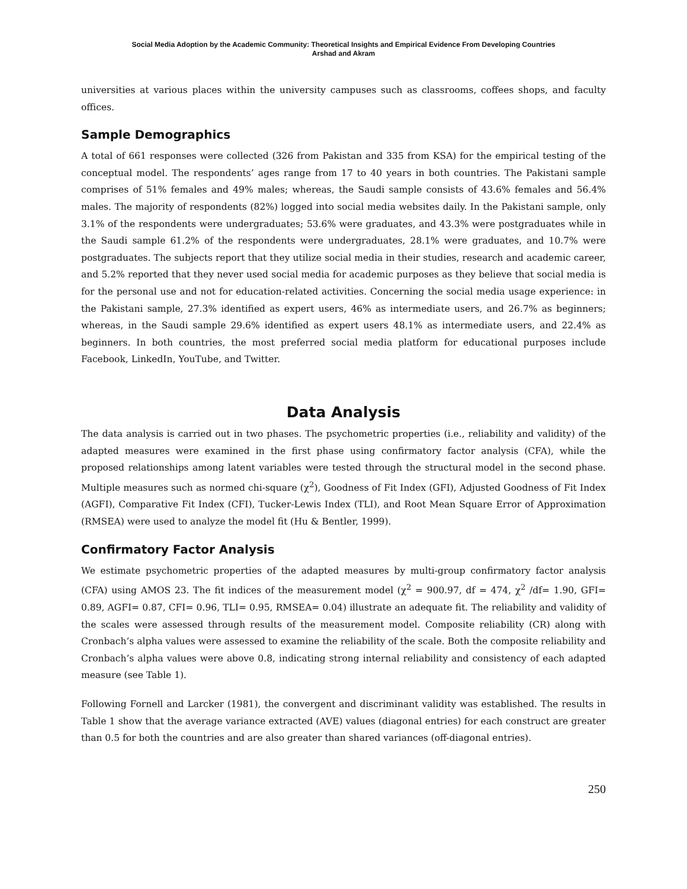Social Media Adoption by the Academic Community: Theoretical Insights and Empirical Evidence From Developing Countries
Arshad and Akram
universities at various places within the university campuses such as classrooms, coffees shops, and faculty offices.
Sample Demographics
A total of 661 responses were collected (326 from Pakistan and 335 from KSA) for the empirical testing of the conceptual model. The respondents’ ages range from 17 to 40 years in both countries. The Pakistani sample comprises of 51% females and 49% males; whereas, the Saudi sample consists of 43.6% females and 56.4% males. The majority of respondents (82%) logged into social media websites daily. In the Pakistani sample, only 3.1% of the respondents were undergraduates; 53.6% were graduates, and 43.3% were postgraduates while in the Saudi sample 61.2% of the respondents were undergraduates, 28.1% were graduates, and 10.7% were postgraduates. The subjects report that they utilize social media in their studies, research and academic career, and 5.2% reported that they never used social media for academic purposes as they believe that social media is for the personal use and not for education-related activities. Concerning the social media usage experience: in the Pakistani sample, 27.3% identified as expert users, 46% as intermediate users, and 26.7% as beginners; whereas, in the Saudi sample 29.6% identified as expert users 48.1% as intermediate users, and 22.4% as beginners. In both countries, the most preferred social media platform for educational purposes include Facebook, LinkedIn, YouTube, and Twitter.
Data Analysis
The data analysis is carried out in two phases. The psychometric properties (i.e., reliability and validity) of the adapted measures were examined in the first phase using confirmatory factor analysis (CFA), while the proposed relationships among latent variables were tested through the structural model in the second phase. Multiple measures such as normed chi-square (χ<sup>2</sup>), Goodness of Fit Index (GFI), Adjusted Goodness of Fit Index (AGFI), Comparative Fit Index (CFI), Tucker-Lewis Index (TLI), and Root Mean Square Error of Approximation (RMSEA) were used to analyze the model fit (Hu & Bentler, 1999).
Confirmatory Factor Analysis
We estimate psychometric properties of the adapted measures by multi-group confirmatory factor analysis (CFA) using AMOS 23. The fit indices of the measurement model (χ<sup>2</sup> = 900.97, df = 474, χ<sup>2</sup> /df= 1.90, GFI= 0.89, AGFI= 0.87, CFI= 0.96, TLI= 0.95, RMSEA= 0.04) illustrate an adequate fit. The reliability and validity of the scales were assessed through results of the measurement model. Composite reliability (CR) along with Cronbach’s alpha values were assessed to examine the reliability of the scale. Both the composite reliability and Cronbach’s alpha values were above 0.8, indicating strong internal reliability and consistency of each adapted measure (see Table 1).
Following Fornell and Larcker (1981), the convergent and discriminant validity was established. The results in Table 1 show that the average variance extracted (AVE) values (diagonal entries) for each construct are greater than 0.5 for both the countries and are also greater than shared variances (off-diagonal entries).
250